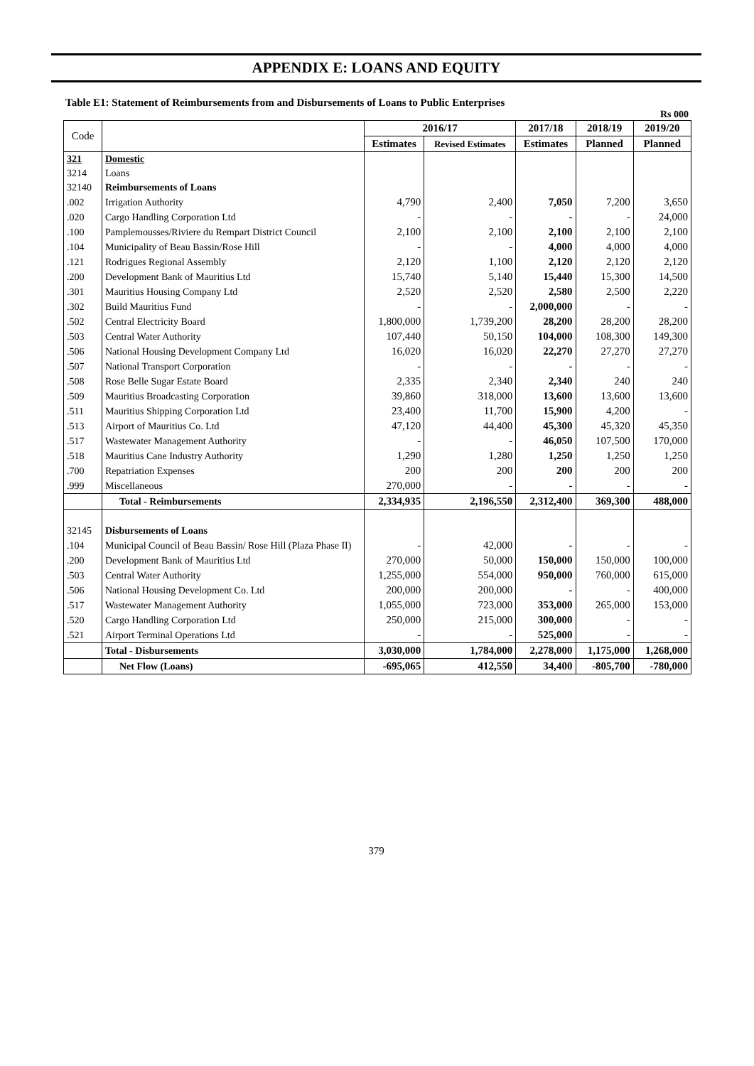APPENDIX E: LOANS AND EQUITY
Table E1: Statement of Reimbursements from and Disbursements of Loans to Public Enterprises
Rs 000
| Code | | 2016/17 | | 2017/18 | 2018/19 | 2019/20 |
| --- | --- | --- | --- | --- | --- | --- |
| | | Estimates | Revised Estimates | Estimates | Planned | Planned |
| 321 | Domestic | | | | | |
| 3214 | Loans | | | | | |
| 32140 | Reimbursements of Loans | | | | | |
| .002 | Irrigation Authority | 4,790 | 2,400 | 7,050 | 7,200 | 3,650 |
| .020 | Cargo Handling Corporation Ltd | - | - | - | - | 24,000 |
| .100 | Pamplemousses/Riviere du Rempart District Council | 2,100 | 2,100 | 2,100 | 2,100 | 2,100 |
| .104 | Municipality of Beau Bassin/Rose Hill | - | - | 4,000 | 4,000 | 4,000 |
| .121 | Rodrigues Regional Assembly | 2,120 | 1,100 | 2,120 | 2,120 | 2,120 |
| .200 | Development Bank of Mauritius Ltd | 15,740 | 5,140 | 15,440 | 15,300 | 14,500 |
| .301 | Mauritius Housing Company Ltd | 2,520 | 2,520 | 2,580 | 2,500 | 2,220 |
| .302 | Build Mauritius Fund | - | - | 2,000,000 | - | - |
| .502 | Central Electricity Board | 1,800,000 | 1,739,200 | 28,200 | 28,200 | 28,200 |
| .503 | Central Water Authority | 107,440 | 50,150 | 104,000 | 108,300 | 149,300 |
| .506 | National Housing Development Company Ltd | 16,020 | 16,020 | 22,270 | 27,270 | 27,270 |
| .507 | National Transport Corporation | - | - | - | - | - |
| .508 | Rose Belle Sugar Estate Board | 2,335 | 2,340 | 2,340 | 240 | 240 |
| .509 | Mauritius Broadcasting Corporation | 39,860 | 318,000 | 13,600 | 13,600 | 13,600 |
| .511 | Mauritius Shipping Corporation Ltd | 23,400 | 11,700 | 15,900 | 4,200 | - |
| .513 | Airport of Mauritius Co. Ltd | 47,120 | 44,400 | 45,300 | 45,320 | 45,350 |
| .517 | Wastewater Management Authority | - | - | 46,050 | 107,500 | 170,000 |
| .518 | Mauritius Cane Industry Authority | 1,290 | 1,280 | 1,250 | 1,250 | 1,250 |
| .700 | Repatriation Expenses | 200 | 200 | 200 | 200 | 200 |
| .999 | Miscellaneous | 270,000 | - | - | - | - |
| | Total - Reimbursements | 2,334,935 | 2,196,550 | 2,312,400 | 369,300 | 488,000 |
| 32145 | Disbursements of Loans | | | | | |
| .104 | Municipal Council of Beau Bassin/ Rose Hill (Plaza Phase II) | - | 42,000 | - | - | - |
| .200 | Development Bank of Mauritius Ltd | 270,000 | 50,000 | 150,000 | 150,000 | 100,000 |
| .503 | Central Water Authority | 1,255,000 | 554,000 | 950,000 | 760,000 | 615,000 |
| .506 | National Housing Development Co. Ltd | 200,000 | 200,000 | - | - | 400,000 |
| .517 | Wastewater Management Authority | 1,055,000 | 723,000 | 353,000 | 265,000 | 153,000 |
| .520 | Cargo Handling Corporation Ltd | 250,000 | 215,000 | 300,000 | - | - |
| .521 | Airport Terminal Operations Ltd | - | - | 525,000 | - | - |
| | Total - Disbursements | 3,030,000 | 1,784,000 | 2,278,000 | 1,175,000 | 1,268,000 |
| | Net Flow (Loans) | -695,065 | 412,550 | 34,400 | -805,700 | -780,000 |
379